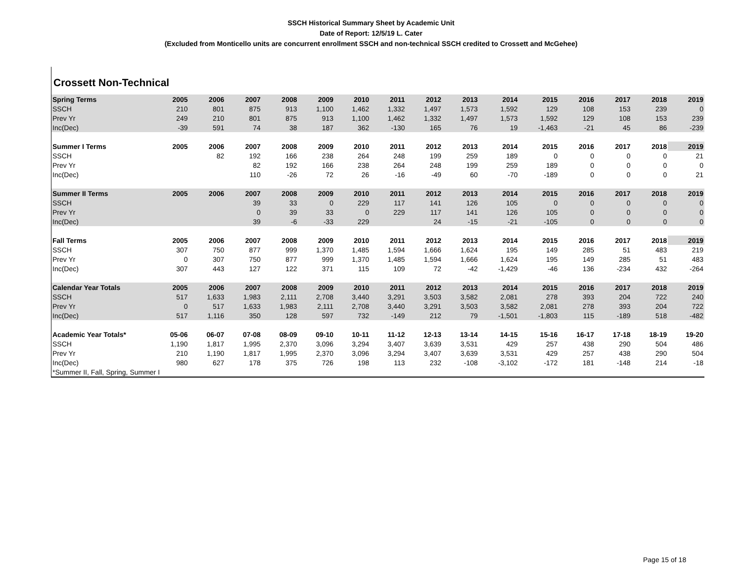SSCH Historical Summary Sheet by Academic Unit
Date of Report: 12/5/19 L. Cater
(Excluded from Monticello units are concurrent enrollment SSCH and non-technical SSCH credited to Crossett and McGehee)
Crossett Non-Technical
| Spring Terms | 2005 | 2006 | 2007 | 2008 | 2009 | 2010 | 2011 | 2012 | 2013 | 2014 | 2015 | 2016 | 2017 | 2018 | 2019 |
| --- | --- | --- | --- | --- | --- | --- | --- | --- | --- | --- | --- | --- | --- | --- | --- |
| SSCH | 210 | 801 | 875 | 913 | 1,100 | 1,462 | 1,332 | 1,497 | 1,573 | 1,592 | 129 | 108 | 153 | 239 | 0 |
| Prev Yr | 249 | 210 | 801 | 875 | 913 | 1,100 | 1,462 | 1,332 | 1,497 | 1,573 | 1,592 | 129 | 108 | 153 | 239 |
| Inc(Dec) | -39 | 591 | 74 | 38 | 187 | 362 | -130 | 165 | 76 | 19 | -1,463 | -21 | 45 | 86 | -239 |
| Summer I Terms | 2005 | 2006 | 2007 | 2008 | 2009 | 2010 | 2011 | 2012 | 2013 | 2014 | 2015 | 2016 | 2017 | 2018 | 2019 |
| SSCH | | 82 | 192 | 166 | 238 | 264 | 248 | 199 | 259 | 189 | 0 | 0 | 0 | 0 | 21 |
| Prev Yr | | | 82 | 192 | 166 | 238 | 264 | 248 | 199 | 259 | 189 | 0 | 0 | 0 | 0 |
| Inc(Dec) | | | 110 | -26 | 72 | 26 | -16 | -49 | 60 | -70 | -189 | 0 | 0 | 0 | 21 |
| Summer II Terms | 2005 | 2006 | 2007 | 2008 | 2009 | 2010 | 2011 | 2012 | 2013 | 2014 | 2015 | 2016 | 2017 | 2018 | 2019 |
| SSCH | | | 39 | 33 | 0 | 229 | 117 | 141 | 126 | 105 | 0 | 0 | 0 | 0 | 0 |
| Prev Yr | | | 0 | 39 | 33 | 0 | 229 | 117 | 141 | 126 | 105 | 0 | 0 | 0 | 0 |
| Inc(Dec) | | | 39 | -6 | -33 | 229 | | 24 | -15 | -21 | -105 | 0 | 0 | 0 | 0 |
| Fall Terms | 2005 | 2006 | 2007 | 2008 | 2009 | 2010 | 2011 | 2012 | 2013 | 2014 | 2015 | 2016 | 2017 | 2018 | 2019 |
| SSCH | 307 | 750 | 877 | 999 | 1,370 | 1,485 | 1,594 | 1,666 | 1,624 | 195 | 149 | 285 | 51 | 483 | 219 |
| Prev Yr | 0 | 307 | 750 | 877 | 999 | 1,370 | 1,485 | 1,594 | 1,666 | 1,624 | 195 | 149 | 285 | 51 | 483 |
| Inc(Dec) | 307 | 443 | 127 | 122 | 371 | 115 | 109 | 72 | -42 | -1,429 | -46 | 136 | -234 | 432 | -264 |
| Calendar Year Totals | 2005 | 2006 | 2007 | 2008 | 2009 | 2010 | 2011 | 2012 | 2013 | 2014 | 2015 | 2016 | 2017 | 2018 | 2019 |
| SSCH | 517 | 1,633 | 1,983 | 2,111 | 2,708 | 3,440 | 3,291 | 3,503 | 3,582 | 2,081 | 278 | 393 | 204 | 722 | 240 |
| Prev Yr | 0 | 517 | 1,633 | 1,983 | 2,111 | 2,708 | 3,440 | 3,291 | 3,503 | 3,582 | 2,081 | 278 | 393 | 204 | 722 |
| Inc(Dec) | 517 | 1,116 | 350 | 128 | 597 | 732 | -149 | 212 | 79 | -1,501 | -1,803 | 115 | -189 | 518 | -482 |
| Academic Year Totals* | 05-06 | 06-07 | 07-08 | 08-09 | 09-10 | 10-11 | 11-12 | 12-13 | 13-14 | 14-15 | 15-16 | 16-17 | 17-18 | 18-19 | 19-20 |
| SSCH | 1,190 | 1,817 | 1,995 | 2,370 | 3,096 | 3,294 | 3,407 | 3,639 | 3,531 | 429 | 257 | 438 | 290 | 504 | 486 |
| Prev Yr | 210 | 1,190 | 1,817 | 1,995 | 2,370 | 3,096 | 3,294 | 3,407 | 3,639 | 3,531 | 429 | 257 | 438 | 290 | 504 |
| Inc(Dec) | 980 | 627 | 178 | 375 | 726 | 198 | 113 | 232 | -108 | -3,102 | -172 | 181 | -148 | 214 | -18 |
| *Summer II, Fall, Spring, Summer I | | | | | | | | | | | | | | | |
Page 15 of 18